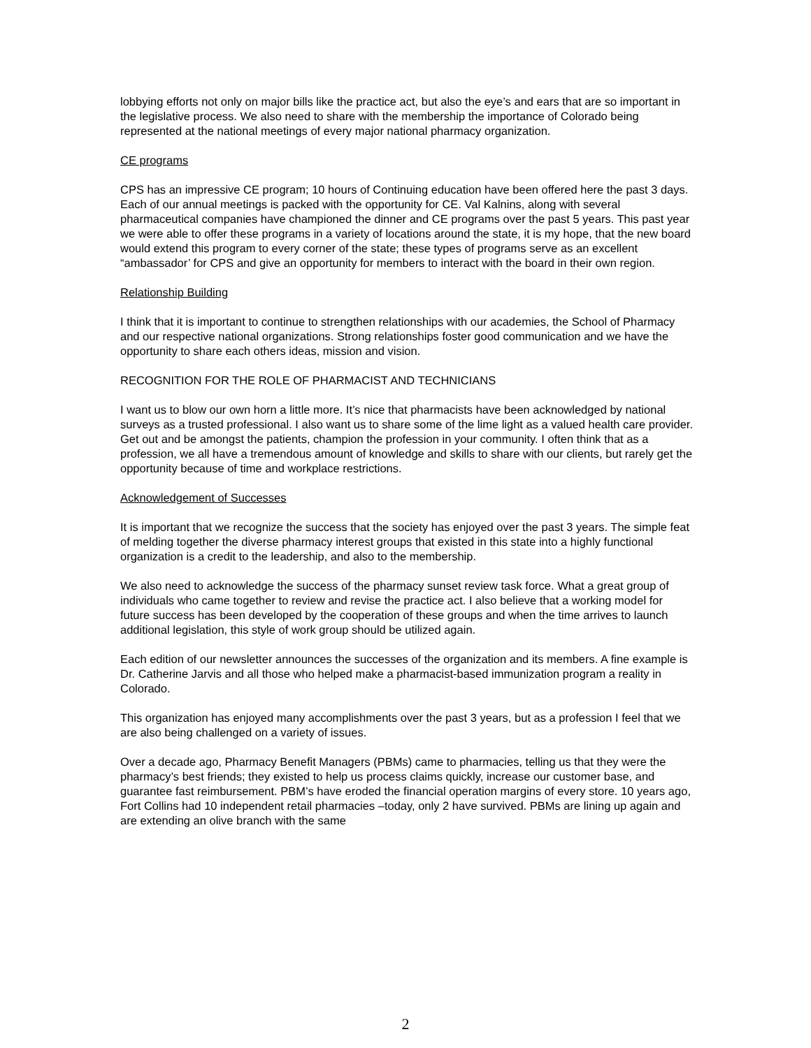lobbying efforts not only on major bills like the practice act, but also the eye’s and ears that are so important in the legislative process. We also need to share with the membership the importance of Colorado being represented at the national meetings of every major national pharmacy organization.
CE programs
CPS has an impressive CE program; 10 hours of Continuing education have been offered here the past 3 days. Each of our annual meetings is packed with the opportunity for CE. Val Kalnins, along with several pharmaceutical companies have championed the dinner and CE programs over the past 5 years. This past year we were able to offer these programs in a variety of locations around the state, it is my hope, that the new board would extend this program to every corner of the state; these types of programs serve as an excellent “ambassador’ for CPS and give an opportunity for members to interact with the board in their own region.
Relationship Building
I think that it is important to continue to strengthen relationships with our academies, the School of Pharmacy and our respective national organizations. Strong relationships foster good communication and we have the opportunity to share each others ideas, mission and vision.
RECOGNITION FOR THE ROLE OF PHARMACIST AND TECHNICIANS
I want us to blow our own horn a little more. It’s nice that pharmacists have been acknowledged by national surveys as a trusted professional. I also want us to share some of the lime light as a valued health care provider. Get out and be amongst the patients, champion the profession in your community. I often think that as a profession, we all have a tremendous amount of knowledge and skills to share with our clients, but rarely get the opportunity because of time and workplace restrictions.
Acknowledgement of Successes
It is important that we recognize the success that the society has enjoyed over the past 3 years. The simple feat of melding together the diverse pharmacy interest groups that existed in this state into a highly functional organization is a credit to the leadership, and also to the membership.
We also need to acknowledge the success of the pharmacy sunset review task force. What a great group of individuals who came together to review and revise the practice act. I also believe that a working model for future success has been developed by the cooperation of these groups and when the time arrives to launch additional legislation, this style of work group should be utilized again.
Each edition of our newsletter announces the successes of the organization and its members. A fine example is Dr. Catherine Jarvis and all those who helped make a pharmacist-based immunization program a reality in Colorado.
This organization has enjoyed many accomplishments over the past 3 years, but as a profession I feel that we are also being challenged on a variety of issues.
Over a decade ago, Pharmacy Benefit Managers (PBMs) came to pharmacies, telling us that they were the pharmacy’s best friends; they existed to help us process claims quickly, increase our customer base, and guarantee fast reimbursement. PBM’s have eroded the financial operation margins of every store. 10 years ago, Fort Collins had 10 independent retail pharmacies –today, only 2 have survived. PBMs are lining up again and are extending an olive branch with the same
2